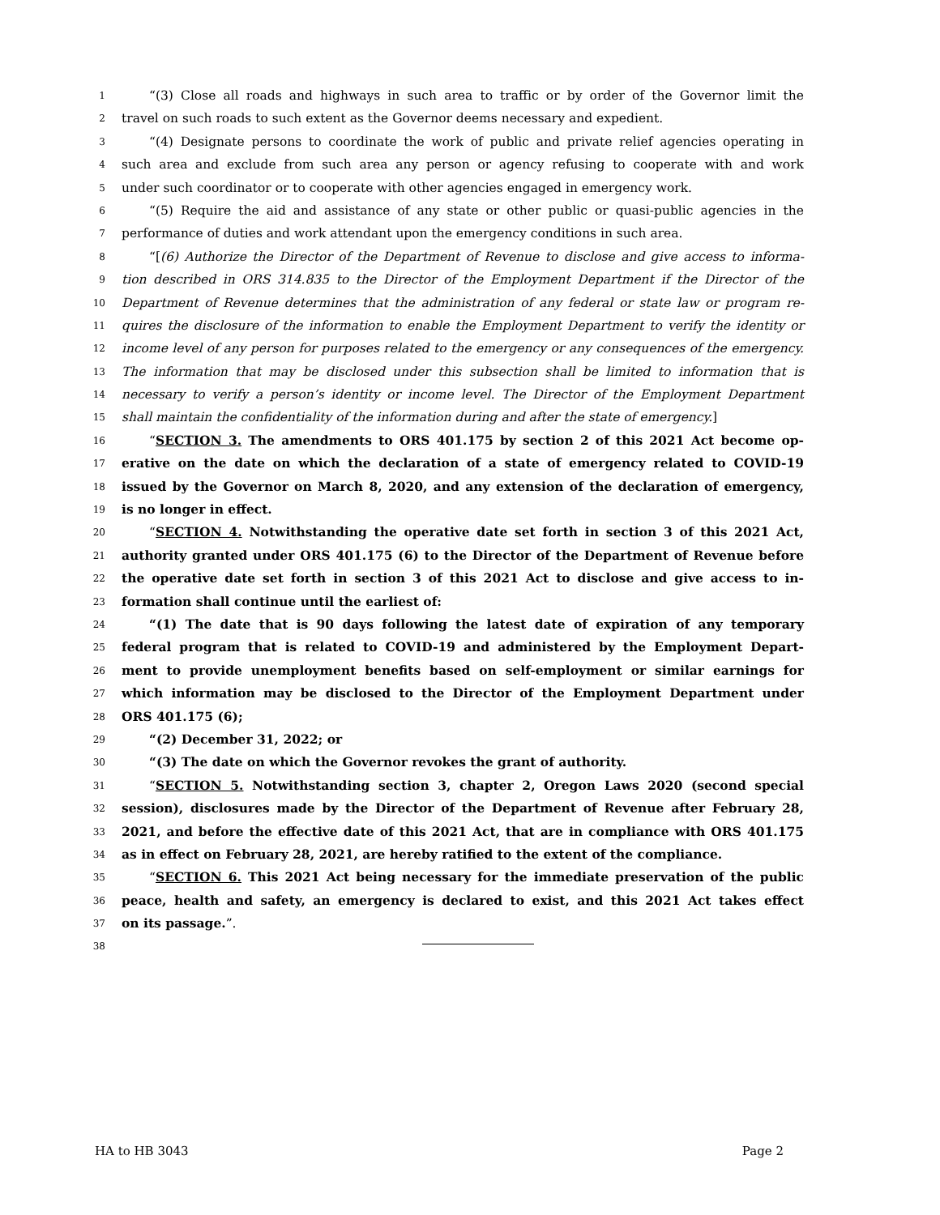1 “(3) Close all roads and highways in such area to traffic or by order of the Governor limit the
2 travel on such roads to such extent as the Governor deems necessary and expedient.
3 “(4) Designate persons to coordinate the work of public and private relief agencies operating in
4 such area and exclude from such area any person or agency refusing to cooperate with and work
5 under such coordinator or to cooperate with other agencies engaged in emergency work.
6 “(5) Require the aid and assistance of any state or other public or quasi-public agencies in the
7 performance of duties and work attendant upon the emergency conditions in such area.
8 “[(6) Authorize the Director of the Department of Revenue to disclose and give access to informa-
9 tion described in ORS 314.835 to the Director of the Employment Department if the Director of the
10 Department of Revenue determines that the administration of any federal or state law or program re-
11 quires the disclosure of the information to enable the Employment Department to verify the identity or
12 income level of any person for purposes related to the emergency or any consequences of the emergency.
13 The information that may be disclosed under this subsection shall be limited to information that is
14 necessary to verify a person’s identity or income level. The Director of the Employment Department
15 shall maintain the confidentiality of the information during and after the state of emergency.]
16 “SECTION 3. The amendments to ORS 401.175 by section 2 of this 2021 Act become op-
17 erative on the date on which the declaration of a state of emergency related to COVID-19
18 issued by the Governor on March 8, 2020, and any extension of the declaration of emergency,
19 is no longer in effect.
20 “SECTION 4. Notwithstanding the operative date set forth in section 3 of this 2021 Act,
21 authority granted under ORS 401.175 (6) to the Director of the Department of Revenue before
22 the operative date set forth in section 3 of this 2021 Act to disclose and give access to in-
23 formation shall continue until the earliest of:
24 “(1) The date that is 90 days following the latest date of expiration of any temporary
25 federal program that is related to COVID-19 and administered by the Employment Depart-
26 ment to provide unemployment benefits based on self-employment or similar earnings for
27 which information may be disclosed to the Director of the Employment Department under
28 ORS 401.175 (6);
29 “(2) December 31, 2022; or
30 “(3) The date on which the Governor revokes the grant of authority.
31 “SECTION 5. Notwithstanding section 3, chapter 2, Oregon Laws 2020 (second special
32 session), disclosures made by the Director of the Department of Revenue after February 28,
33 2021, and before the effective date of this 2021 Act, that are in compliance with ORS 401.175
34 as in effect on February 28, 2021, are hereby ratified to the extent of the compliance.
35 “SECTION 6. This 2021 Act being necessary for the immediate preservation of the public
36 peace, health and safety, an emergency is declared to exist, and this 2021 Act takes effect
37 on its passage.”.
38
HA to HB 3043 Page 2